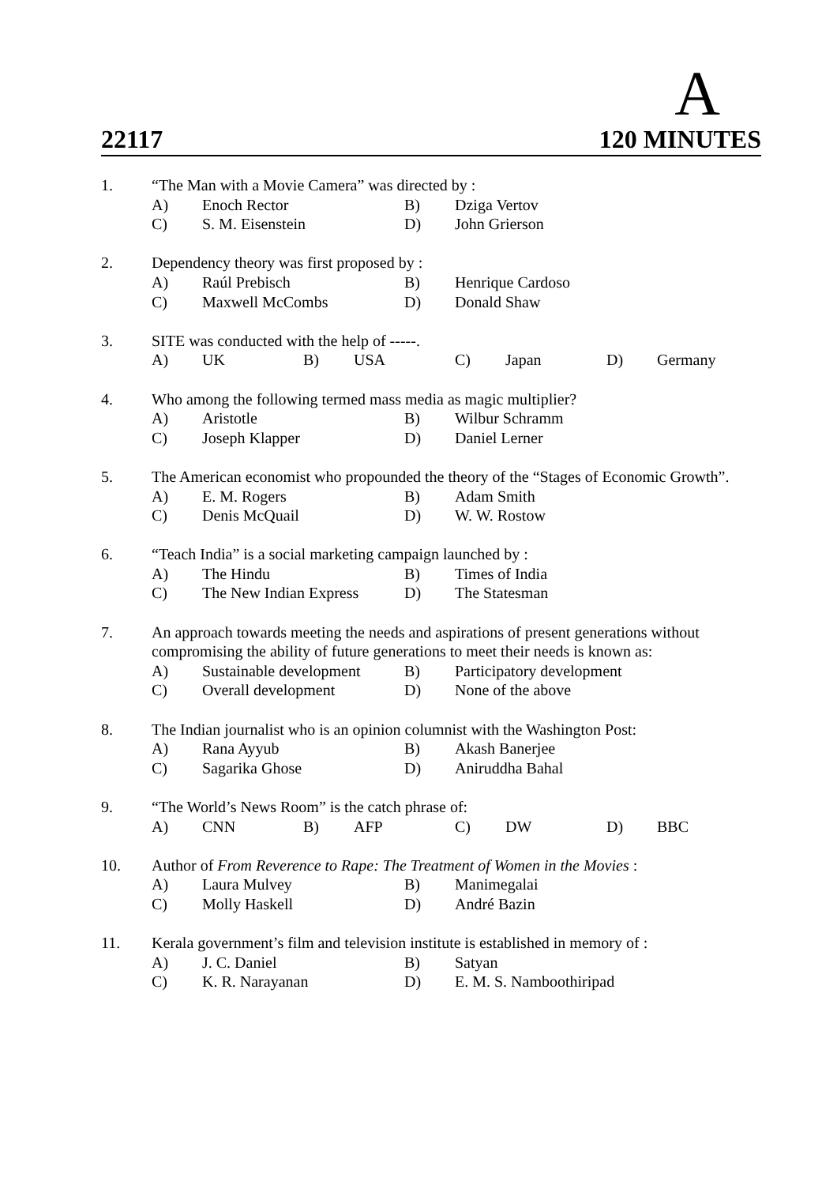A
22117 120 MINUTES
1. “The Man with a Movie Camera” was directed by : A) Enoch Rector B) Dziga Vertov C) S. M. Eisenstein D) John Grierson
2. Dependency theory was first proposed by : A) Raúl Prebisch B) Henrique Cardoso C) Maxwell McCombs D) Donald Shaw
3. SITE was conducted with the help of -----. A) UK B) USA C) Japan D) Germany
4. Who among the following termed mass media as magic multiplier? A) Aristotle B) Wilbur Schramm C) Joseph Klapper D) Daniel Lerner
5. The American economist who propounded the theory of the “Stages of Economic Growth”. A) E. M. Rogers B) Adam Smith C) Denis McQuail D) W. W. Rostow
6. “Teach India” is a social marketing campaign launched by : A) The Hindu B) Times of India C) The New Indian Express D) The Statesman
7. An approach towards meeting the needs and aspirations of present generations without compromising the ability of future generations to meet their needs is known as: A) Sustainable development B) Participatory development C) Overall development D) None of the above
8. The Indian journalist who is an opinion columnist with the Washington Post: A) Rana Ayyub B) Akash Banerjee C) Sagarika Ghose D) Aniruddha Bahal
9. “The World’s News Room” is the catch phrase of: A) CNN B) AFP C) DW D) BBC
10. Author of From Reverence to Rape: The Treatment of Women in the Movies : A) Laura Mulvey B) Manimegalai C) Molly Haskell D) André Bazin
11. Kerala government’s film and television institute is established in memory of : A) J. C. Daniel B) Satyan C) K. R. Narayanan D) E. M. S. Namboothiripad